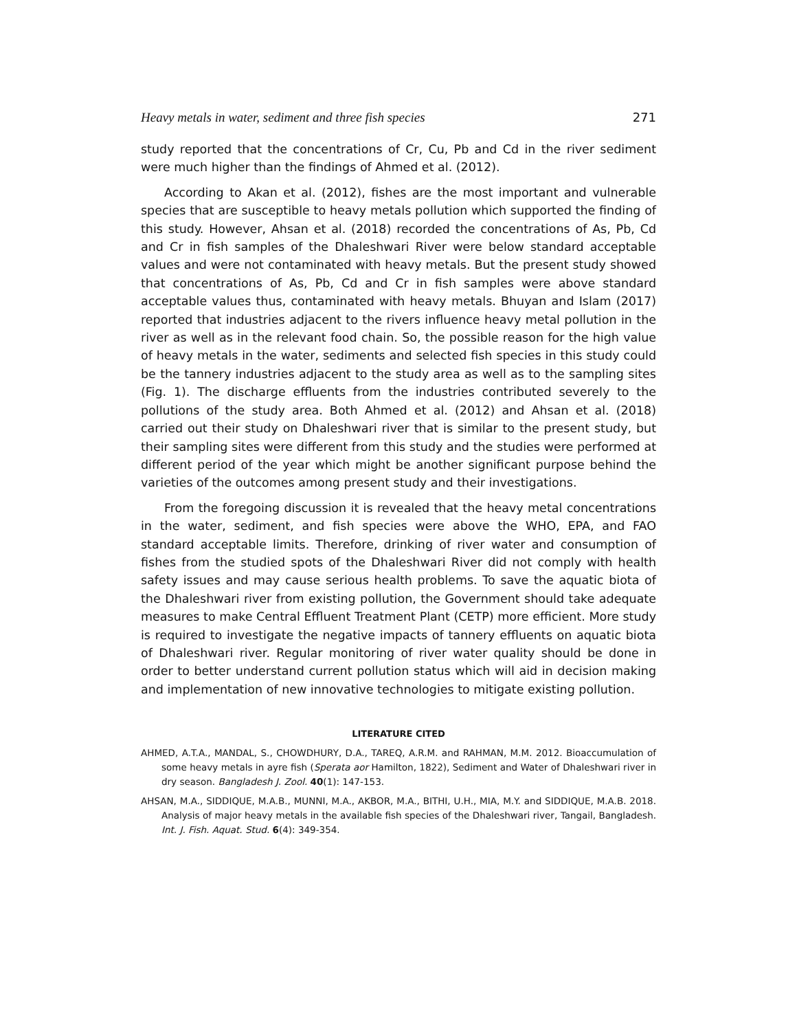Heavy metals in water, sediment and three fish species 271
study reported that the concentrations of Cr, Cu, Pb and Cd in the river sediment were much higher than the findings of Ahmed et al. (2012).
According to Akan et al. (2012), fishes are the most important and vulnerable species that are susceptible to heavy metals pollution which supported the finding of this study. However, Ahsan et al. (2018) recorded the concentrations of As, Pb, Cd and Cr in fish samples of the Dhaleshwari River were below standard acceptable values and were not contaminated with heavy metals. But the present study showed that concentrations of As, Pb, Cd and Cr in fish samples were above standard acceptable values thus, contaminated with heavy metals. Bhuyan and Islam (2017) reported that industries adjacent to the rivers influence heavy metal pollution in the river as well as in the relevant food chain. So, the possible reason for the high value of heavy metals in the water, sediments and selected fish species in this study could be the tannery industries adjacent to the study area as well as to the sampling sites (Fig. 1). The discharge effluents from the industries contributed severely to the pollutions of the study area. Both Ahmed et al. (2012) and Ahsan et al. (2018) carried out their study on Dhaleshwari river that is similar to the present study, but their sampling sites were different from this study and the studies were performed at different period of the year which might be another significant purpose behind the varieties of the outcomes among present study and their investigations.
From the foregoing discussion it is revealed that the heavy metal concentrations in the water, sediment, and fish species were above the WHO, EPA, and FAO standard acceptable limits. Therefore, drinking of river water and consumption of fishes from the studied spots of the Dhaleshwari River did not comply with health safety issues and may cause serious health problems. To save the aquatic biota of the Dhaleshwari river from existing pollution, the Government should take adequate measures to make Central Effluent Treatment Plant (CETP) more efficient. More study is required to investigate the negative impacts of tannery effluents on aquatic biota of Dhaleshwari river. Regular monitoring of river water quality should be done in order to better understand current pollution status which will aid in decision making and implementation of new innovative technologies to mitigate existing pollution.
LITERATURE CITED
AHMED, A.T.A., MANDAL, S., CHOWDHURY, D.A., TAREQ, A.R.M. and RAHMAN, M.M. 2012. Bioaccumulation of some heavy metals in ayre fish (Sperata aor Hamilton, 1822), Sediment and Water of Dhaleshwari river in dry season. Bangladesh J. Zool. 40(1): 147-153.
AHSAN, M.A., SIDDIQUE, M.A.B., MUNNI, M.A., AKBOR, M.A., BITHI, U.H., MIA, M.Y. and SIDDIQUE, M.A.B. 2018. Analysis of major heavy metals in the available fish species of the Dhaleshwari river, Tangail, Bangladesh. Int. J. Fish. Aquat. Stud. 6(4): 349-354.